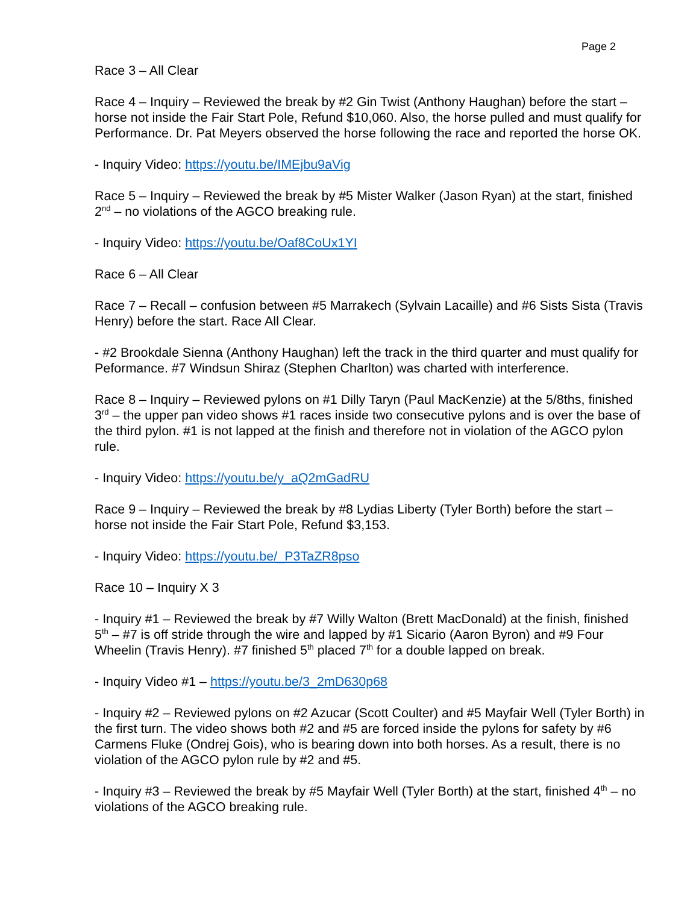Page 2
Race 3 – All Clear
Race 4 – Inquiry – Reviewed the break by #2 Gin Twist (Anthony Haughan) before the start – horse not inside the Fair Start Pole, Refund $10,060. Also, the horse pulled and must qualify for Performance. Dr. Pat Meyers observed the horse following the race and reported the horse OK.
- Inquiry Video: https://youtu.be/IMEjbu9aVig
Race 5 – Inquiry – Reviewed the break by #5 Mister Walker (Jason Ryan) at the start, finished 2<sup>nd</sup> – no violations of the AGCO breaking rule.
- Inquiry Video: https://youtu.be/Oaf8CoUx1YI
Race 6 – All Clear
Race 7 – Recall – confusion between #5 Marrakech (Sylvain Lacaille) and #6 Sists Sista (Travis Henry) before the start. Race All Clear.
- #2 Brookdale Sienna (Anthony Haughan) left the track in the third quarter and must qualify for Peformance. #7 Windsun Shiraz (Stephen Charlton) was charted with interference.
Race 8 – Inquiry – Reviewed pylons on #1 Dilly Taryn (Paul MacKenzie) at the 5/8ths, finished 3<sup>rd</sup> – the upper pan video shows #1 races inside two consecutive pylons and is over the base of the third pylon. #1 is not lapped at the finish and therefore not in violation of the AGCO pylon rule.
- Inquiry Video: https://youtu.be/y_aQ2mGadRU
Race 9 – Inquiry – Reviewed the break by #8 Lydias Liberty (Tyler Borth) before the start – horse not inside the Fair Start Pole, Refund $3,153.
- Inquiry Video: https://youtu.be/_P3TaZR8pso
Race 10 – Inquiry X 3
- Inquiry #1 – Reviewed the break by #7 Willy Walton (Brett MacDonald) at the finish, finished 5<sup>th</sup> – #7 is off stride through the wire and lapped by #1 Sicario (Aaron Byron) and #9 Four Wheelin (Travis Henry). #7 finished 5<sup>th</sup> placed 7<sup>th</sup> for a double lapped on break.
- Inquiry Video #1 – https://youtu.be/3_2mD630p68
- Inquiry #2 – Reviewed pylons on #2 Azucar (Scott Coulter) and #5 Mayfair Well (Tyler Borth) in the first turn. The video shows both #2 and #5 are forced inside the pylons for safety by #6 Carmens Fluke (Ondrej Gois), who is bearing down into both horses. As a result, there is no violation of the AGCO pylon rule by #2 and #5.
- Inquiry #3 – Reviewed the break by #5 Mayfair Well (Tyler Borth) at the start, finished 4<sup>th</sup> – no violations of the AGCO breaking rule.